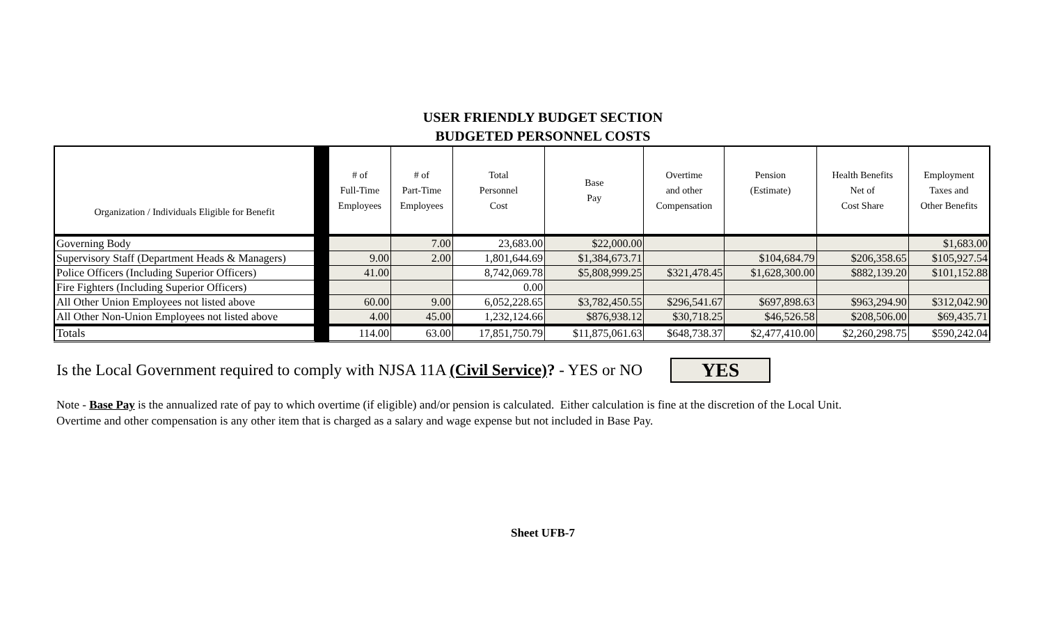USER FRIENDLY BUDGET SECTION
BUDGETED PERSONNEL COSTS
| Organization / Individuals Eligible for Benefit | | # of Full-Time Employees | # of Part-Time Employees | Total Personnel Cost | Base Pay | Overtime and other Compensation | Pension (Estimate) | Health Benefits Net of Cost Share | Employment Taxes and Other Benefits |
| --- | --- | --- | --- | --- | --- | --- | --- | --- | --- |
| Governing Body | | | 7.00 | 23,683.00 | $22,000.00 | | | | $1,683.00 |
| Supervisory Staff (Department Heads & Managers) | | 9.00 | 2.00 | 1,801,644.69 | $1,384,673.71 | | $104,684.79 | $206,358.65 | $105,927.54 |
| Police Officers (Including Superior Officers) | | 41.00 | | 8,742,069.78 | $5,808,999.25 | $321,478.45 | $1,628,300.00 | $882,139.20 | $101,152.88 |
| Fire Fighters (Including Superior Officers) | | | | 0.00 | | | | | |
| All Other Union Employees not listed above | | 60.00 | 9.00 | 6,052,228.65 | $3,782,450.55 | $296,541.67 | $697,898.63 | $963,294.90 | $312,042.90 |
| All Other Non-Union Employees not listed above | | 4.00 | 45.00 | 1,232,124.66 | $876,938.12 | $30,718.25 | $46,526.58 | $208,506.00 | $69,435.71 |
| Totals | | 114.00 | 63.00 | 17,851,750.79 | $11,875,061.63 | $648,738.37 | $2,477,410.00 | $2,260,298.75 | $590,242.04 |
Is the Local Government required to comply with NJSA 11A (Civil Service)? - YES or NO YES
Note - Base Pay is the annualized rate of pay to which overtime (if eligible) and/or pension is calculated. Either calculation is fine at the discretion of the Local Unit.
Overtime and other compensation is any other item that is charged as a salary and wage expense but not included in Base Pay.
Sheet UFB-7